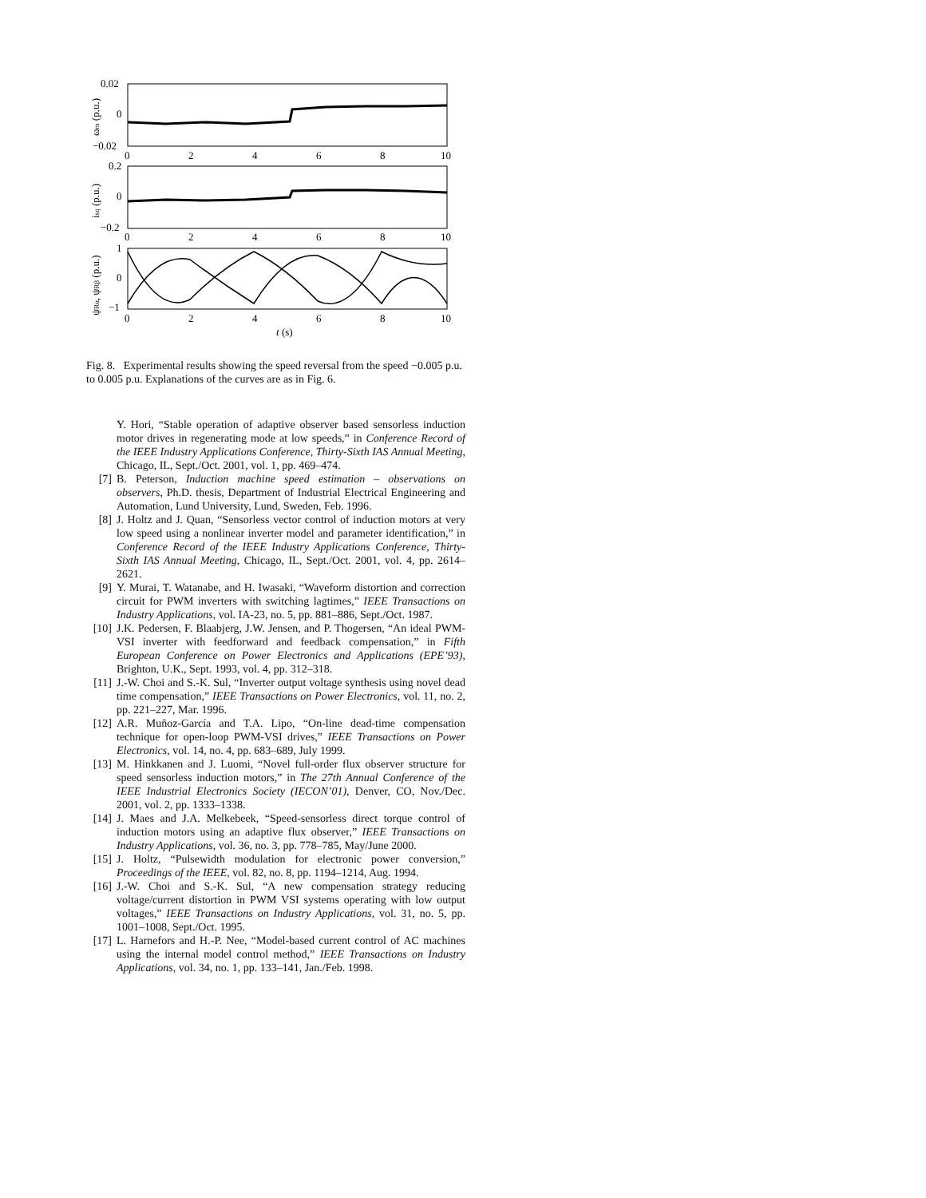0.02
0
−0.02
0
2
4
6
8
10
0.2
0
−0.2
0
2
4
6
8
10
1
0
−1
0
2
4
6
8
10
t (s)
ωm (p.u.)
isq (p.u.)
ψRα, ψRβ (p.u.)
Fig. 8. Experimental results showing the speed reversal from the speed −0.005 p.u. to 0.005 p.u. Explanations of the curves are as in Fig. 6.
Y. Hori, “Stable operation of adaptive observer based sensorless induction motor drives in regenerating mode at low speeds,” in Conference Record of the IEEE Industry Applications Conference, Thirty-Sixth IAS Annual Meeting, Chicago, IL, Sept./Oct. 2001, vol. 1, pp. 469–474.
[7] B. Peterson, Induction machine speed estimation – observations on observers, Ph.D. thesis, Department of Industrial Electrical Engineering and Automation, Lund University, Lund, Sweden, Feb. 1996.
[8] J. Holtz and J. Quan, “Sensorless vector control of induction motors at very low speed using a nonlinear inverter model and parameter identification,” in Conference Record of the IEEE Industry Applications Conference, Thirty-Sixth IAS Annual Meeting, Chicago, IL, Sept./Oct. 2001, vol. 4, pp. 2614–2621.
[9] Y. Murai, T. Watanabe, and H. Iwasaki, “Waveform distortion and correction circuit for PWM inverters with switching lagtimes,” IEEE Transactions on Industry Applications, vol. IA-23, no. 5, pp. 881–886, Sept./Oct. 1987.
[10] J.K. Pedersen, F. Blaabjerg, J.W. Jensen, and P. Thogersen, “An ideal PWM-VSI inverter with feedforward and feedback compensation,” in Fifth European Conference on Power Electronics and Applications (EPE’93), Brighton, U.K., Sept. 1993, vol. 4, pp. 312–318.
[11] J.-W. Choi and S.-K. Sul, “Inverter output voltage synthesis using novel dead time compensation,” IEEE Transactions on Power Electronics, vol. 11, no. 2, pp. 221–227, Mar. 1996.
[12] A.R. Muñoz-García and T.A. Lipo, “On-line dead-time compensation technique for open-loop PWM-VSI drives,” IEEE Transactions on Power Electronics, vol. 14, no. 4, pp. 683–689, July 1999.
[13] M. Hinkkanen and J. Luomi, “Novel full-order flux observer structure for speed sensorless induction motors,” in The 27th Annual Conference of the IEEE Industrial Electronics Society (IECON’01), Denver, CO, Nov./Dec. 2001, vol. 2, pp. 1333–1338.
[14] J. Maes and J.A. Melkebeek, “Speed-sensorless direct torque control of induction motors using an adaptive flux observer,” IEEE Transactions on Industry Applications, vol. 36, no. 3, pp. 778–785, May/June 2000.
[15] J. Holtz, “Pulsewidth modulation for electronic power conversion,” Proceedings of the IEEE, vol. 82, no. 8, pp. 1194–1214, Aug. 1994.
[16] J.-W. Choi and S.-K. Sul, “A new compensation strategy reducing voltage/current distortion in PWM VSI systems operating with low output voltages,” IEEE Transactions on Industry Applications, vol. 31, no. 5, pp. 1001–1008, Sept./Oct. 1995.
[17] L. Harnefors and H.-P. Nee, “Model-based current control of AC machines using the internal model control method,” IEEE Transactions on Industry Applications, vol. 34, no. 1, pp. 133–141, Jan./Feb. 1998.